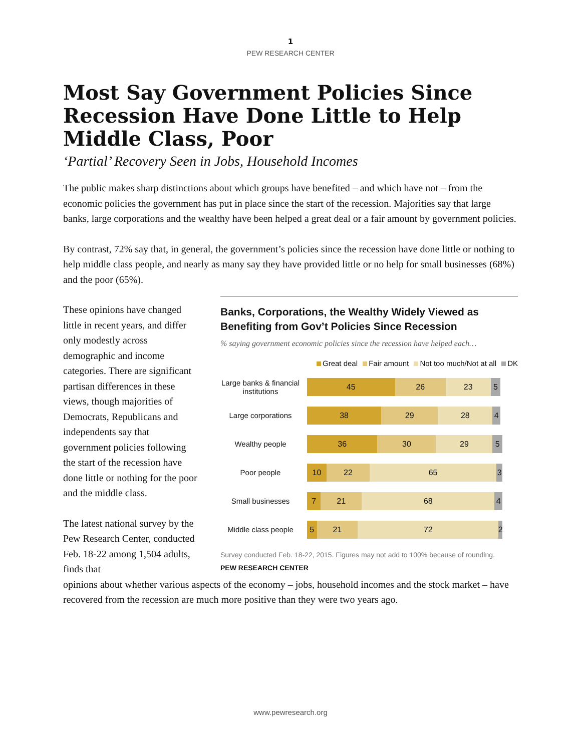1
PEW RESEARCH CENTER
Most Say Government Policies Since Recession Have Done Little to Help Middle Class, Poor
‘Partial’ Recovery Seen in Jobs, Household Incomes
The public makes sharp distinctions about which groups have benefited – and which have not – from the economic policies the government has put in place since the start of the recession. Majorities say that large banks, large corporations and the wealthy have been helped a great deal or a fair amount by government policies.
By contrast, 72% say that, in general, the government’s policies since the recession have done little or nothing to help middle class people, and nearly as many say they have provided little or no help for small businesses (68%)
and the poor (65%).
These opinions have changed little in recent years, and differ only modestly across demographic and income categories. There are significant partisan differences in these views, though majorities of Democrats, Republicans and independents say that government policies following the start of the recession have done little or nothing for the poor and the middle class.
The latest national survey by the Pew Research Center, conducted Feb. 18-22 among 1,504 adults, finds that
Banks, Corporations, the Wealthy Widely Viewed as Benefiting from Gov’t Policies Since Recession
% saying government economic policies since the recession have helped each…
Great deal Fair amount Not too much/Not at all DK
Large banks & financial institutions
45 26 23 5
Large corporations
38 29 28 4
Wealthy people
36 30 29 5
Poor people
10 22 65 3
Small businesses
7 21 68 4
Middle class people
5 21 72 2
Survey conducted Feb. 18-22, 2015. Figures may not add to 100% because of rounding.
PEW RESEARCH CENTER
opinions about whether various aspects of the economy – jobs, household incomes and the stock market – have recovered from the recession are much more positive than they were two years ago.
www.pewresearch.org